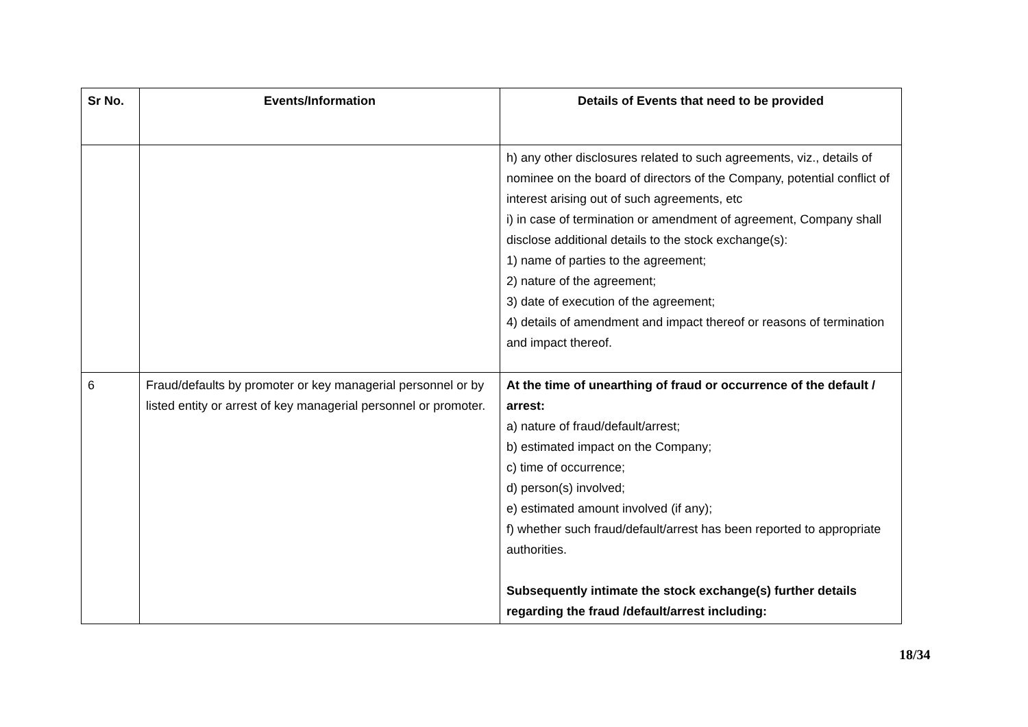| Sr No. | Events/Information | Details of Events that need to be provided |
| --- | --- | --- |
| | | h) any other disclosures related to such agreements, viz., details of nominee on the board of directors of the Company, potential conflict of interest arising out of such agreements, etc i) in case of termination or amendment of agreement, Company shall disclose additional details to the stock exchange(s): 1) name of parties to the agreement; 2) nature of the agreement; 3) date of execution of the agreement; 4) details of amendment and impact thereof or reasons of termination and impact thereof. |
| 6 | Fraud/defaults by promoter or key managerial personnel or by listed entity or arrest of key managerial personnel or promoter. | At the time of unearthing of fraud or occurrence of the default / arrest: a) nature of fraud/default/arrest; b) estimated impact on the Company; c) time of occurrence; d) person(s) involved; e) estimated amount involved (if any); f) whether such fraud/default/arrest has been reported to appropriate authorities. Subsequently intimate the stock exchange(s) further details regarding the fraud /default/arrest including: |
18/34